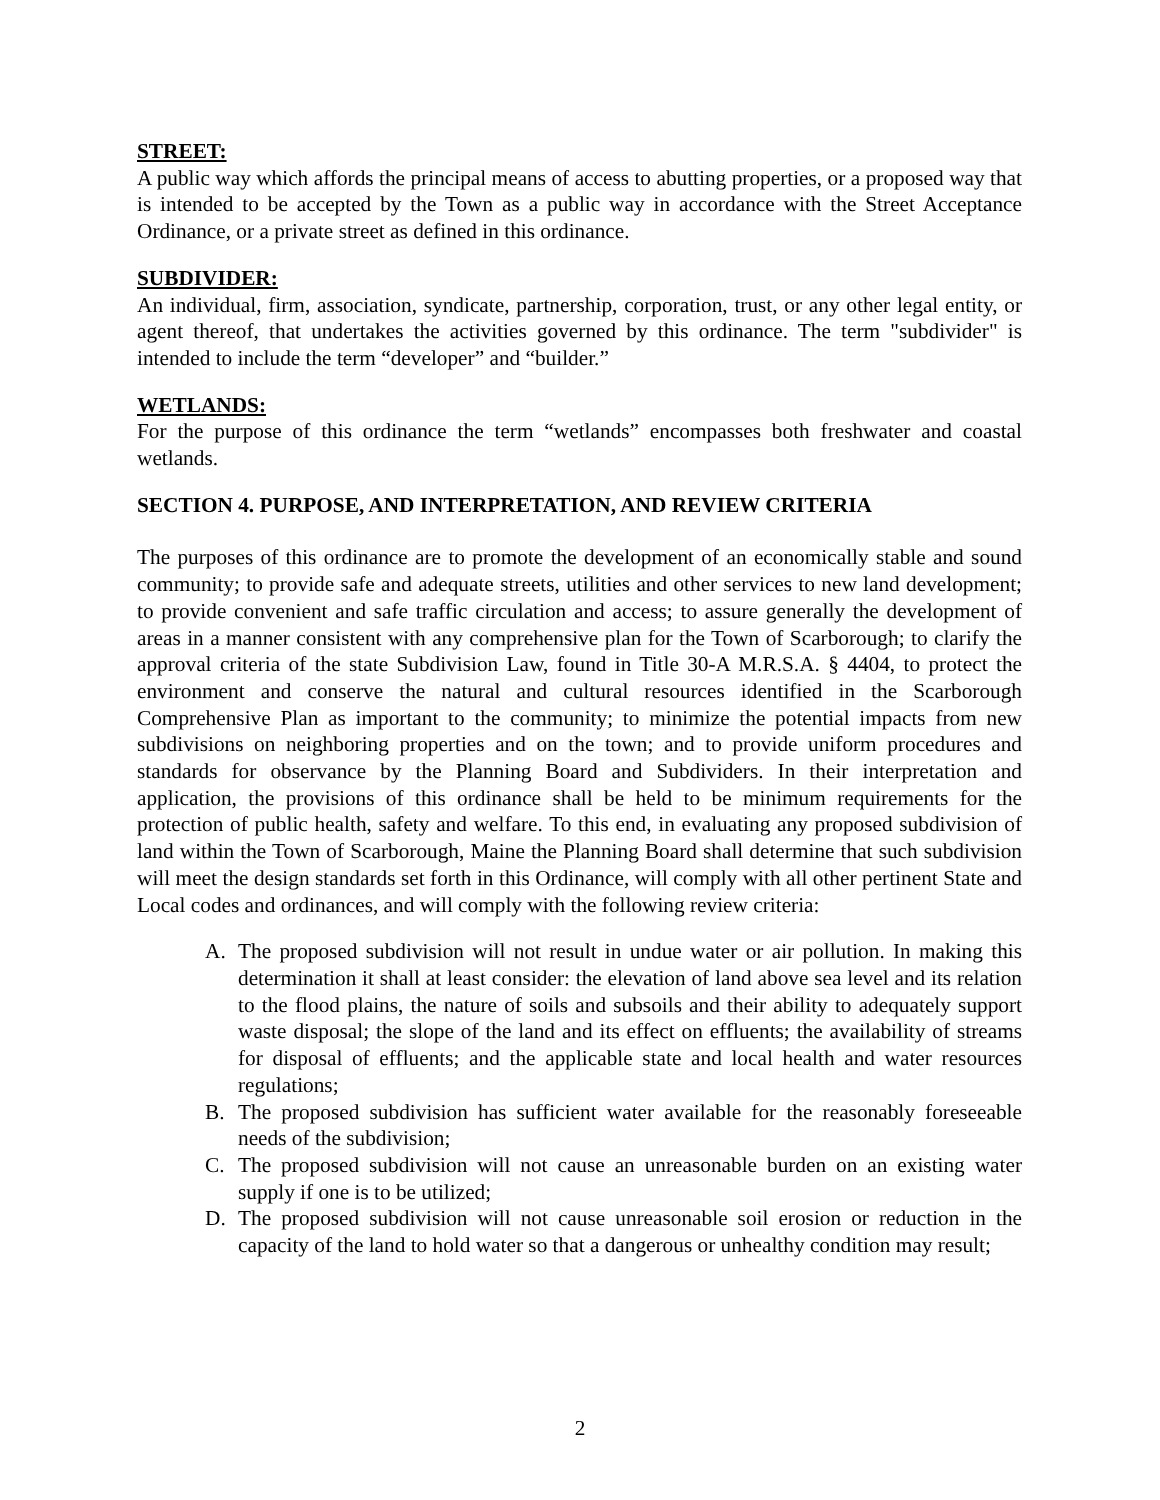STREET:
A public way which affords the principal means of access to abutting properties, or a proposed way that is intended to be accepted by the Town as a public way in accordance with the Street Acceptance Ordinance, or a private street as defined in this ordinance.
SUBDIVIDER:
An individual, firm, association, syndicate, partnership, corporation, trust, or any other legal entity, or agent thereof, that undertakes the activities governed by this ordinance. The term "subdivider" is intended to include the term “developer” and “builder.”
WETLANDS:
For the purpose of this ordinance the term “wetlands” encompasses both freshwater and coastal wetlands.
SECTION 4. PURPOSE, AND INTERPRETATION, AND REVIEW CRITERIA
The purposes of this ordinance are to promote the development of an economically stable and sound community; to provide safe and adequate streets, utilities and other services to new land development; to provide convenient and safe traffic circulation and access; to assure generally the development of areas in a manner consistent with any comprehensive plan for the Town of Scarborough; to clarify the approval criteria of the state Subdivision Law, found in Title 30-A M.R.S.A. § 4404, to protect the environment and conserve the natural and cultural resources identified in the Scarborough Comprehensive Plan as important to the community; to minimize the potential impacts from new subdivisions on neighboring properties and on the town; and to provide uniform procedures and standards for observance by the Planning Board and Subdividers. In their interpretation and application, the provisions of this ordinance shall be held to be minimum requirements for the protection of public health, safety and welfare. To this end, in evaluating any proposed subdivision of land within the Town of Scarborough, Maine the Planning Board shall determine that such subdivision will meet the design standards set forth in this Ordinance, will comply with all other pertinent State and Local codes and ordinances, and will comply with the following review criteria:
A. The proposed subdivision will not result in undue water or air pollution. In making this determination it shall at least consider: the elevation of land above sea level and its relation to the flood plains, the nature of soils and subsoils and their ability to adequately support waste disposal; the slope of the land and its effect on effluents; the availability of streams for disposal of effluents; and the applicable state and local health and water resources regulations;
B. The proposed subdivision has sufficient water available for the reasonably foreseeable needs of the subdivision;
C. The proposed subdivision will not cause an unreasonable burden on an existing water supply if one is to be utilized;
D. The proposed subdivision will not cause unreasonable soil erosion or reduction in the capacity of the land to hold water so that a dangerous or unhealthy condition may result;
2